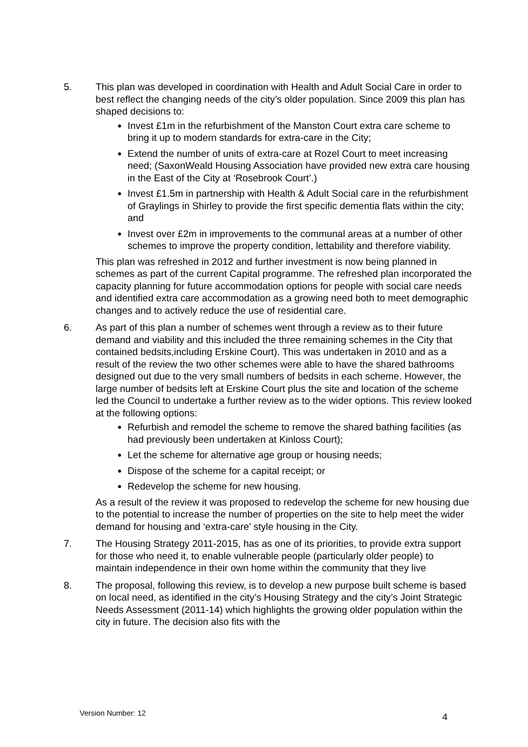5. This plan was developed in coordination with Health and Adult Social Care in order to best reflect the changing needs of the city’s older population. Since 2009 this plan has shaped decisions to:
Invest £1m in the refurbishment of the Manston Court extra care scheme to bring it up to modern standards for extra-care in the City;
Extend the number of units of extra-care at Rozel Court to meet increasing need; (SaxonWeald Housing Association have provided new extra care housing in the East of the City at ‘Rosebrook Court’.)
Invest £1.5m in partnership with Health & Adult Social care in the refurbishment of Graylings in Shirley to provide the first specific dementia flats within the city; and
Invest over £2m in improvements to the communal areas at a number of other schemes to improve the property condition, lettability and therefore viability.
This plan was refreshed in 2012 and further investment is now being planned in schemes as part of the current Capital programme. The refreshed plan incorporated the capacity planning for future accommodation options for people with social care needs and identified extra care accommodation as a growing need both to meet demographic changes and to actively reduce the use of residential care.
6. As part of this plan a number of schemes went through a review as to their future demand and viability and this included the three remaining schemes in the City that contained bedsits,including Erskine Court). This was undertaken in 2010 and as a result of the review the two other schemes were able to have the shared bathrooms designed out due to the very small numbers of bedsits in each scheme. However, the large number of bedsits left at Erskine Court plus the site and location of the scheme led the Council to undertake a further review as to the wider options. This review looked at the following options:
Refurbish and remodel the scheme to remove the shared bathing facilities (as had previously been undertaken at Kinloss Court);
Let the scheme for alternative age group or housing needs;
Dispose of the scheme for a capital receipt; or
Redevelop the scheme for new housing.
As a result of the review it was proposed to redevelop the scheme for new housing due to the potential to increase the number of properties on the site to help meet the wider demand for housing and ‘extra-care’ style housing in the City.
7. The Housing Strategy 2011-2015, has as one of its priorities, to provide extra support for those who need it, to enable vulnerable people (particularly older people) to maintain independence in their own home within the community that they live
8. The proposal, following this review, is to develop a new purpose built scheme is based on local need, as identified in the city’s Housing Strategy and the city’s Joint Strategic Needs Assessment (2011-14) which highlights the growing older population within the city in future. The decision also fits with the
Version Number: 12 4